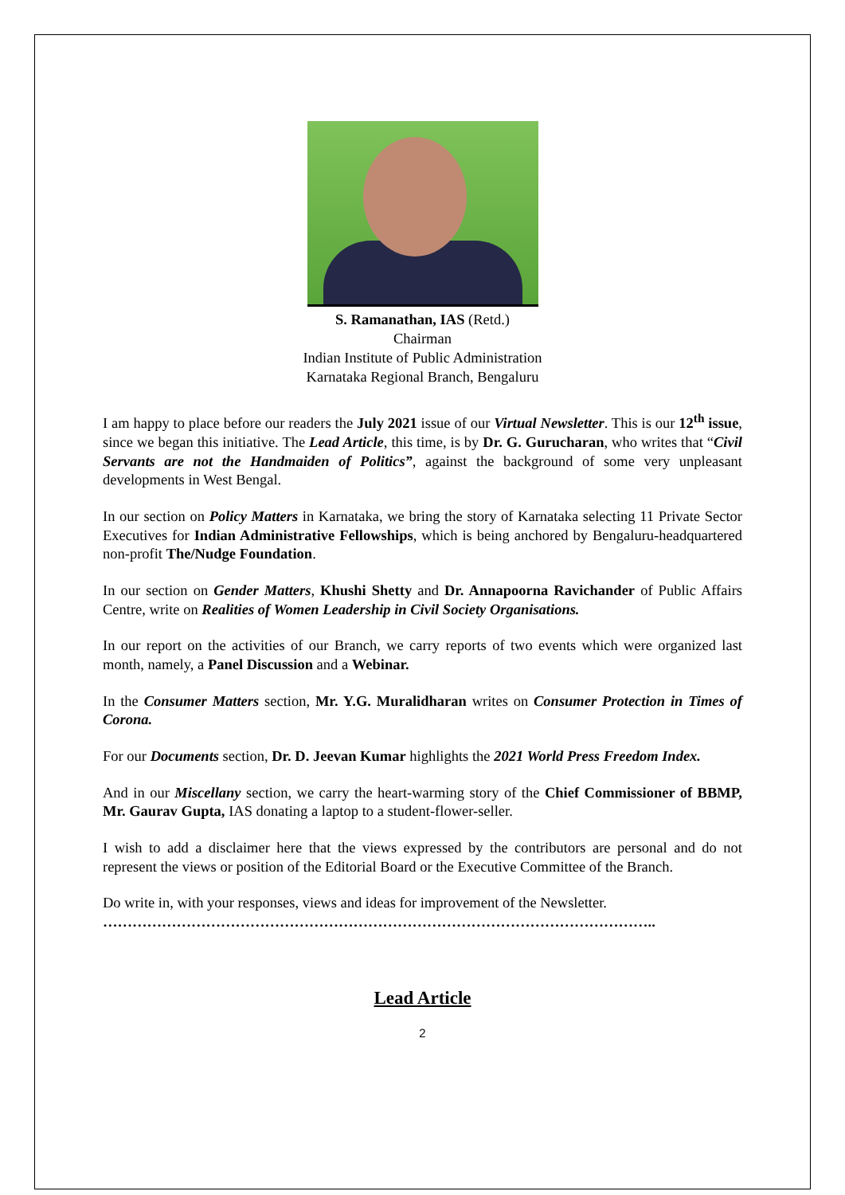S. Ramanathan, IAS (Retd.)
Chairman
Indian Institute of Public Administration
Karnataka Regional Branch, Bengaluru
I am happy to place before our readers the July 2021 issue of our Virtual Newsletter. This is our 12<sup>th</sup> issue, since we began this initiative. The Lead Article, this time, is by Dr. G. Gurucharan, who writes that “Civil Servants are not the Handmaiden of Politics”, against the background of some very unpleasant developments in West Bengal.
In our section on Policy Matters in Karnataka, we bring the story of Karnataka selecting 11 Private Sector Executives for Indian Administrative Fellowships, which is being anchored by Bengaluru-headquartered non-profit The/Nudge Foundation.
In our section on Gender Matters, Khushi Shetty and Dr. Annapoorna Ravichander of Public Affairs Centre, write on Realities of Women Leadership in Civil Society Organisations.
In our report on the activities of our Branch, we carry reports of two events which were organized last month, namely, a Panel Discussion and a Webinar.
In the Consumer Matters section, Mr. Y.G. Muralidharan writes on Consumer Protection in Times of Corona.
For our Documents section, Dr. D. Jeevan Kumar highlights the 2021 World Press Freedom Index.
And in our Miscellany section, we carry the heart-warming story of the Chief Commissioner of BBMP, Mr. Gaurav Gupta, IAS donating a laptop to a student-flower-seller.
I wish to add a disclaimer here that the views expressed by the contributors are personal and do not represent the views or position of the Editorial Board or the Executive Committee of the Branch.
Do write in, with your responses, views and ideas for improvement of the Newsletter.
…………………………………………………………………………………………………..
Lead Article
2